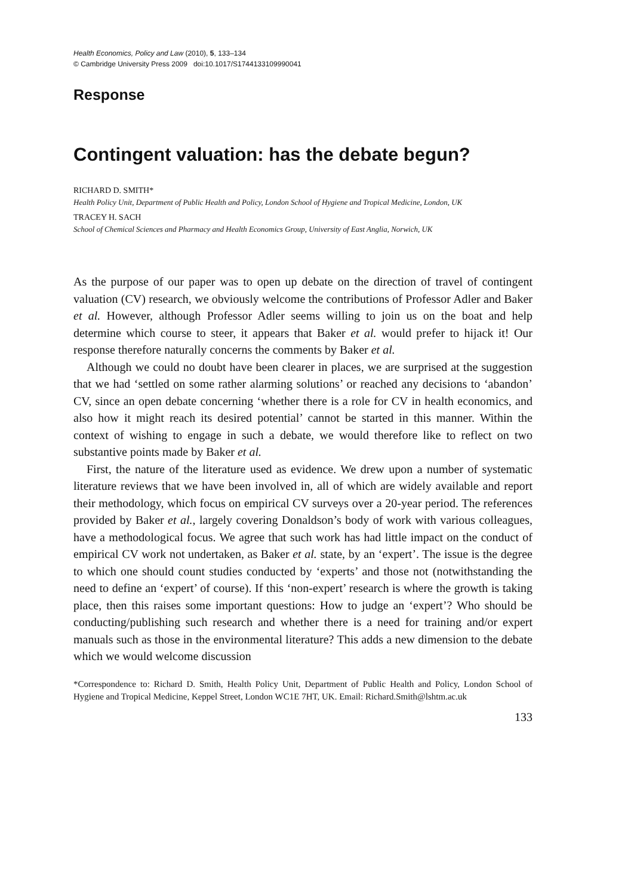Health Economics, Policy and Law (2010), 5, 133–134
© Cambridge University Press 2009 doi:10.1017/S1744133109990041
Response
Contingent valuation: has the debate begun?
RICHARD D. SMITH*
Health Policy Unit, Department of Public Health and Policy, London School of Hygiene and Tropical Medicine, London, UK
TRACEY H. SACH
School of Chemical Sciences and Pharmacy and Health Economics Group, University of East Anglia, Norwich, UK
As the purpose of our paper was to open up debate on the direction of travel of contingent valuation (CV) research, we obviously welcome the contributions of Professor Adler and Baker et al. However, although Professor Adler seems willing to join us on the boat and help determine which course to steer, it appears that Baker et al. would prefer to hijack it! Our response therefore naturally concerns the comments by Baker et al.
Although we could no doubt have been clearer in places, we are surprised at the suggestion that we had ‘settled on some rather alarming solutions’ or reached any decisions to ‘abandon’ CV, since an open debate concerning ‘whether there is a role for CV in health economics, and also how it might reach its desired potential’ cannot be started in this manner. Within the context of wishing to engage in such a debate, we would therefore like to reflect on two substantive points made by Baker et al.
First, the nature of the literature used as evidence. We drew upon a number of systematic literature reviews that we have been involved in, all of which are widely available and report their methodology, which focus on empirical CV surveys over a 20-year period. The references provided by Baker et al., largely covering Donaldson’s body of work with various colleagues, have a methodological focus. We agree that such work has had little impact on the conduct of empirical CV work not undertaken, as Baker et al. state, by an ‘expert’. The issue is the degree to which one should count studies conducted by ‘experts’ and those not (notwithstanding the need to define an ‘expert’ of course). If this ‘non-expert’ research is where the growth is taking place, then this raises some important questions: How to judge an ‘expert’? Who should be conducting/publishing such research and whether there is a need for training and/or expert manuals such as those in the environmental literature? This adds a new dimension to the debate which we would welcome discussion
*Correspondence to: Richard D. Smith, Health Policy Unit, Department of Public Health and Policy, London School of Hygiene and Tropical Medicine, Keppel Street, London WC1E 7HT, UK. Email: Richard.Smith@lshtm.ac.uk
133